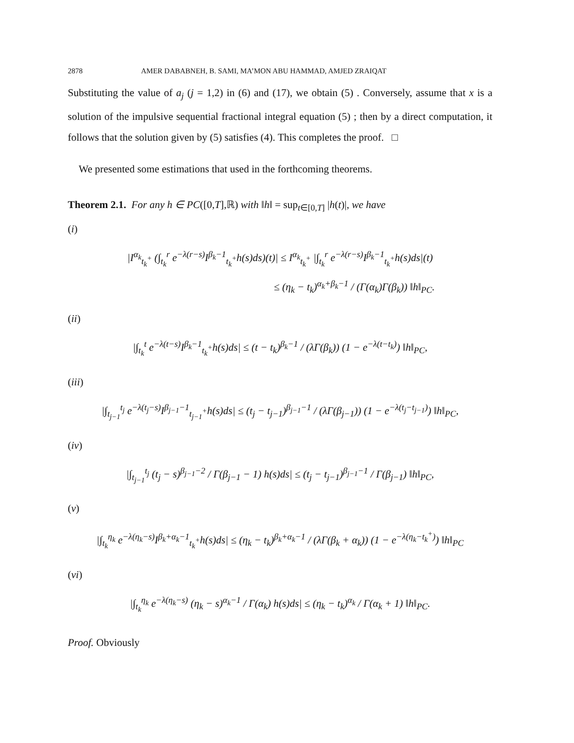2878 AMER DABABNEH, B. SAMI, MA’MON ABU HAMMAD, AMJED ZRAIQAT
Substituting the value of a<sub>j</sub> (j = 1,2) in (6) and (17), we obtain (5) . Conversely, assume that x is a solution of the impulsive sequential fractional integral equation (5) ; then by a direct computation, it follows that the solution given by (5) satisfies (4). This completes the proof. □
We presented some estimations that used in the forthcoming theorems.
Theorem 2.1. For any h ∈ PC([0,T],ℝ) with ‖h‖ = sup<sub>t∈[0,T]</sub> |h(t)|, we have
(i)
|I<sup>α<sub>k</sub></sup><sub>t<sub>k</sub><sup>+</sup></sub> (∫<sub>t<sub>k</sub></sub><sup>r</sup> e<sup>−λ(r−s)</sup>I<sup>β<sub>k</sub>−1</sup><sub>t<sub>k</sub><sup>+</sup></sub>h(s)ds)(t)| ≤ I<sup>α<sub>k</sub></sup><sub>t<sub>k</sub><sup>+</sup></sub> |∫<sub>t<sub>k</sub></sub><sup>r</sup> e<sup>−λ(r−s)</sup>I<sup>β<sub>k</sub>−1</sup><sub>t<sub>k</sub><sup>+</sup></sub>h(s)ds|(t)
≤ (η<sub>k</sub> − t<sub>k</sub>)<sup>α<sub>k</sub>+β<sub>k</sub>−1</sup> / (Γ(α<sub>k</sub>)Γ(β<sub>k</sub>)) ‖h‖<sub>PC</sub>.
(ii)
|∫<sub>t<sub>k</sub></sub><sup>t</sup> e<sup>−λ(t−s)</sup>I<sup>β<sub>k</sub>−1</sup><sub>t<sub>k</sub><sup>+</sup></sub>h(s)ds| ≤ (t − t<sub>k</sub>)<sup>β<sub>k</sub>−1</sup> / (λΓ(β<sub>k</sub>)) (1 − e<sup>−λ(t−t<sub>k</sub>)</sup>) ‖h‖<sub>PC</sub>,
(iii)
|∫<sub>t<sub>j−1</sub></sub><sup>t<sub>j</sub></sup> e<sup>−λ(t<sub>j</sub>−s)</sup>I<sup>β<sub>j−1</sub>−1</sup><sub>t<sub>j−1</sub><sup>+</sup></sub>h(s)ds| ≤ (t<sub>j</sub> − t<sub>j−1</sub>)<sup>β<sub>j−1</sub>−1</sup> / (λΓ(β<sub>j−1</sub>)) (1 − e<sup>−λ(t<sub>j</sub>−t<sub>j−1</sub>)</sup>) ‖h‖<sub>PC</sub>,
(iv)
|∫<sub>t<sub>j−1</sub></sub><sup>t<sub>j</sub></sup> (t<sub>j</sub> − s)<sup>β<sub>j−1</sub>−2</sup> / Γ(β<sub>j−1</sub> − 1) h(s)ds| ≤ (t<sub>j</sub> − t<sub>j−1</sub>)<sup>β<sub>j−1</sub>−1</sup> / Γ(β<sub>j−1</sub>) ‖h‖<sub>PC</sub>,
(v)
|∫<sub>t<sub>k</sub></sub><sup>η<sub>k</sub></sup> e<sup>−λ(η<sub>k</sub>−s)</sup>I<sup>β<sub>k</sub>+α<sub>k</sub>−1</sup><sub>t<sub>k</sub><sup>+</sup></sub>h(s)ds| ≤ (η<sub>k</sub> − t<sub>k</sub>)<sup>β<sub>k</sub>+α<sub>k</sub>−1</sup> / (λΓ(β<sub>k</sub> + α<sub>k</sub>)) (1 − e<sup>−λ(η<sub>k</sub>−t<sub>k</sub><sup>+</sup>)</sup>) ‖h‖<sub>PC</sub>
(vi)
|∫<sub>t<sub>k</sub></sub><sup>η<sub>k</sub></sup> e<sup>−λ(η<sub>k</sub>−s)</sup> (η<sub>k</sub> − s)<sup>α<sub>k</sub>−1</sup> / Γ(α<sub>k</sub>) h(s)ds| ≤ (η<sub>k</sub> − t<sub>k</sub>)<sup>α<sub>k</sub></sup> / Γ(α<sub>k</sub> + 1) ‖h‖<sub>PC</sub>.
Proof. Obviously